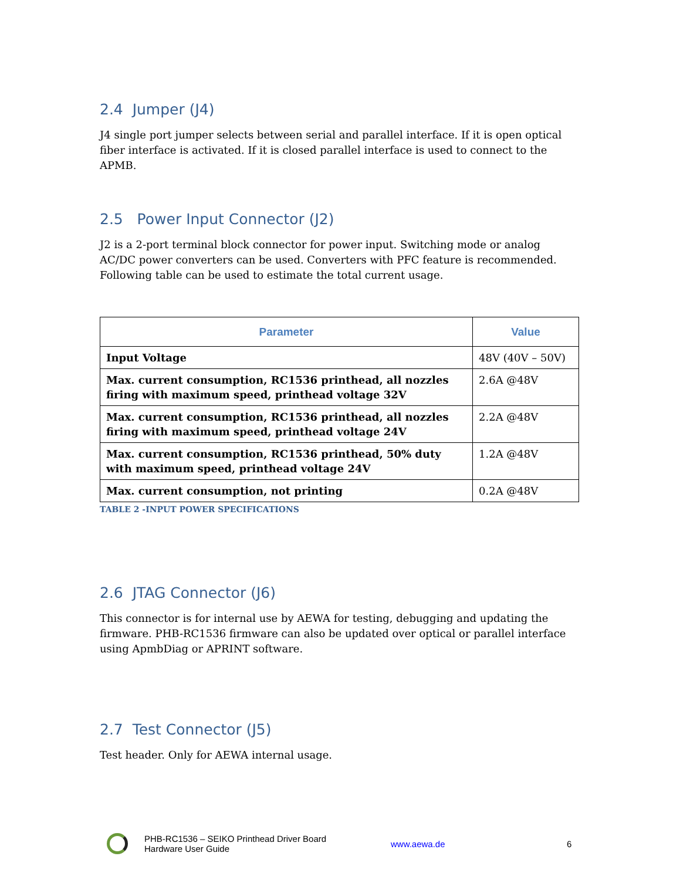2.4 Jumper (J4)
J4 single port jumper selects between serial and parallel interface. If it is open optical fiber interface is activated. If it is closed parallel interface is used to connect to the APMB.
2.5 Power Input Connector (J2)
J2 is a 2-port terminal block connector for power input. Switching mode or analog AC/DC power converters can be used. Converters with PFC feature is recommended. Following table can be used to estimate the total current usage.
| Parameter | Value |
| --- | --- |
| Input Voltage | 48V (40V – 50V) |
| Max. current consumption, RC1536 printhead, all nozzles firing with maximum speed, printhead voltage 32V | 2.6A @48V |
| Max. current consumption, RC1536 printhead, all nozzles firing with maximum speed, printhead voltage 24V | 2.2A @48V |
| Max. current consumption, RC1536 printhead, 50% duty with maximum speed, printhead voltage 24V | 1.2A @48V |
| Max. current consumption, not printing | 0.2A @48V |
TABLE 2 -INPUT POWER SPECIFICATIONS
2.6 JTAG Connector (J6)
This connector is for internal use by AEWA for testing, debugging and updating the firmware. PHB-RC1536 firmware can also be updated over optical or parallel interface using ApmbDiag or APRINT software.
2.7 Test Connector (J5)
Test header. Only for AEWA internal usage.
PHB-RC1536 – SEIKO Printhead Driver Board
Hardware User Guide
www.aewa.de 6